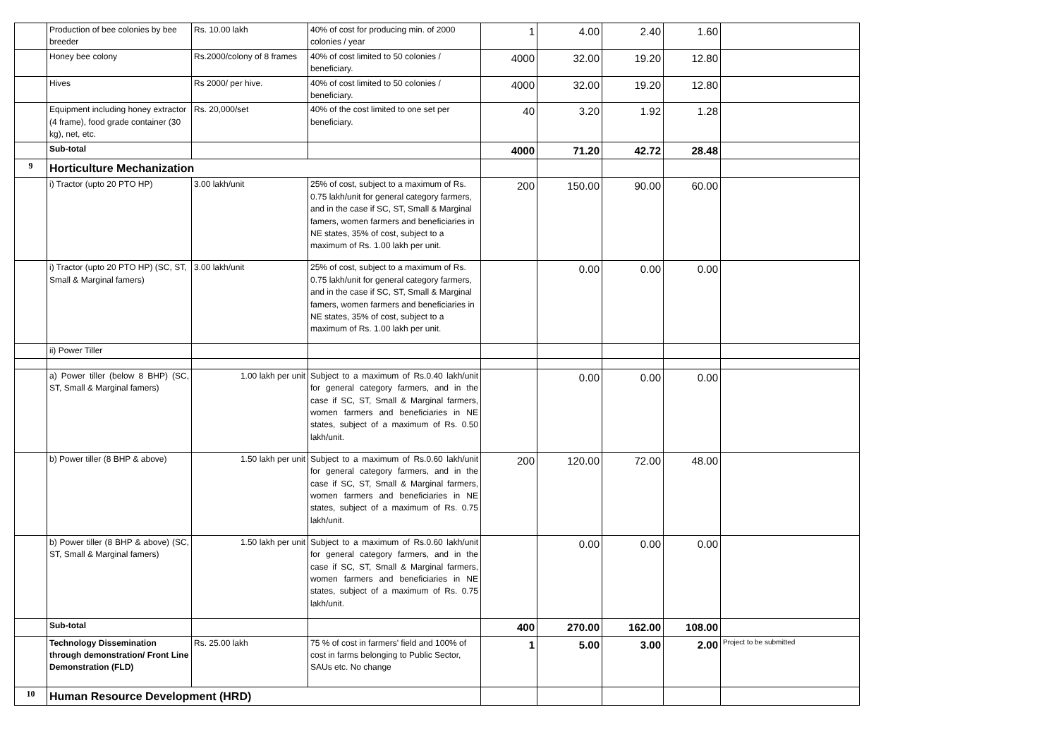| | Production of bee colonies by bee breeder | Rs. 10.00 lakh | 40% of cost for producing min. of 2000 colonies / year | 1 | 4.00 | 2.40 | 1.60 | |
| | Honey bee colony | Rs.2000/colony of 8 frames | 40% of cost limited to 50 colonies / beneficiary. | 4000 | 32.00 | 19.20 | 12.80 | |
| | Hives | Rs 2000/ per hive. | 40% of cost limited to 50 colonies / beneficiary. | 4000 | 32.00 | 19.20 | 12.80 | |
| | Equipment including honey extractor (4 frame), food grade container (30 kg), net, etc. | Rs. 20,000/set | 40% of the cost limited to one set per beneficiary. | 40 | 3.20 | 1.92 | 1.28 | |
| | Sub-total | | | 4000 | 71.20 | 42.72 | 28.48 | |
| 9 | Horticulture Mechanization | | | | | | | |
| | i) Tractor (upto 20 PTO HP) | 3.00 lakh/unit | 25% of cost, subject to a maximum of Rs. 0.75 lakh/unit for general category farmers, and in the case if SC, ST, Small & Marginal famers, women farmers and beneficiaries in NE states, 35% of cost, subject to a maximum of Rs. 1.00 lakh per unit. | 200 | 150.00 | 90.00 | 60.00 | |
| | i) Tractor (upto 20 PTO HP) (SC, ST, Small & Marginal famers) | 3.00 lakh/unit | 25% of cost, subject to a maximum of Rs. 0.75 lakh/unit for general category farmers, and in the case if SC, ST, Small & Marginal famers, women farmers and beneficiaries in NE states, 35% of cost, subject to a maximum of Rs. 1.00 lakh per unit. | | 0.00 | 0.00 | 0.00 | |
| | ii) Power Tiller | | | | | | | |
| | a) Power tiller (below 8 BHP) (SC, ST, Small & Marginal famers) | 1.00 lakh per unit | Subject to a maximum of Rs.0.40 lakh/unit for general category farmers, and in the case if SC, ST, Small & Marginal farmers, women farmers and beneficiaries in NE states, subject of a maximum of Rs. 0.50 lakh/unit. | | 0.00 | 0.00 | 0.00 | |
| | b) Power tiller (8 BHP & above) | 1.50 lakh per unit | Subject to a maximum of Rs.0.60 lakh/unit for general category farmers, and in the case if SC, ST, Small & Marginal farmers, women farmers and beneficiaries in NE states, subject of a maximum of Rs. 0.75 lakh/unit. | 200 | 120.00 | 72.00 | 48.00 | |
| | b) Power tiller (8 BHP & above) (SC, ST, Small & Marginal famers) | 1.50 lakh per unit | Subject to a maximum of Rs.0.60 lakh/unit for general category farmers, and in the case if SC, ST, Small & Marginal farmers, women farmers and beneficiaries in NE states, subject of a maximum of Rs. 0.75 lakh/unit. | | 0.00 | 0.00 | 0.00 | |
| | Sub-total | | | 400 | 270.00 | 162.00 | 108.00 | |
| | Technology Dissemination through demonstration/ Front Line Demonstration (FLD) | Rs. 25.00 lakh | 75 % of cost in farmers' field and 100% of cost in farms belonging to Public Sector, SAUs etc. No change | 1 | 5.00 | 3.00 | 2.00 | Project to be submitted |
| 10 | Human Resource Development (HRD) | | | | | | | |